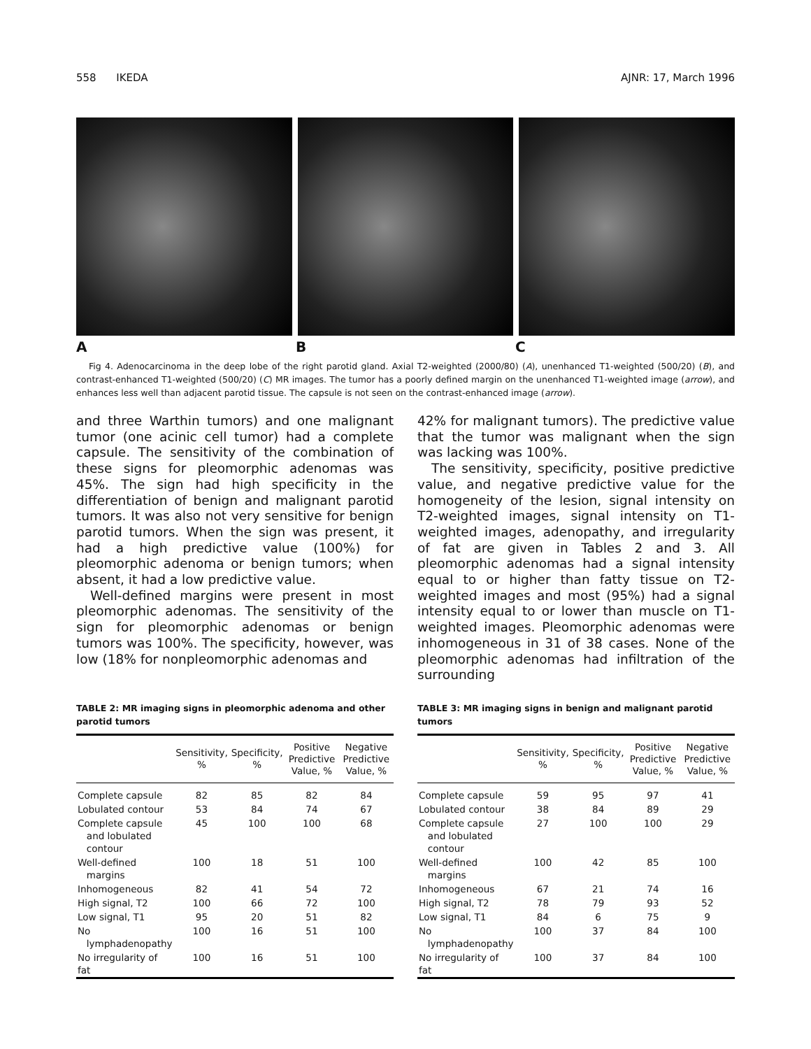558 IKEDA AJNR: 17, March 1996
A B C
Fig 4. Adenocarcinoma in the deep lobe of the right parotid gland. Axial T2-weighted (2000/80) (A), unenhanced T1-weighted (500/20) (B), and contrast-enhanced T1-weighted (500/20) (C) MR images. The tumor has a poorly defined margin on the unenhanced T1-weighted image (arrow), and enhances less well than adjacent parotid tissue. The capsule is not seen on the contrast-enhanced image (arrow).
and three Warthin tumors) and one malignant tumor (one acinic cell tumor) had a complete capsule. The sensitivity of the combination of these signs for pleomorphic adenomas was 45%. The sign had high specificity in the differentiation of benign and malignant parotid tumors. It was also not very sensitive for benign parotid tumors. When the sign was present, it had a high predictive value (100%) for pleomorphic adenoma or benign tumors; when absent, it had a low predictive value.
Well-defined margins were present in most pleomorphic adenomas. The sensitivity of the sign for pleomorphic adenomas or benign tumors was 100%. The specificity, however, was low (18% for nonpleomorphic adenomas and
42% for malignant tumors). The predictive value that the tumor was malignant when the sign was lacking was 100%.
The sensitivity, specificity, positive predictive value, and negative predictive value for the homogeneity of the lesion, signal intensity on T2-weighted images, signal intensity on T1-weighted images, adenopathy, and irregularity of fat are given in Tables 2 and 3. All pleomorphic adenomas had a signal intensity equal to or higher than fatty tissue on T2-weighted images and most (95%) had a signal intensity equal to or lower than muscle on T1-weighted images. Pleomorphic adenomas were inhomogeneous in 31 of 38 cases. None of the pleomorphic adenomas had infiltration of the surrounding
TABLE 2: MR imaging signs in pleomorphic adenoma and other parotid tumors
| | Sensitivity, % | Specificity, % | Positive Predictive Value, % | Negative Predictive Value, % |
| --- | --- | --- | --- | --- |
| Complete capsule | 82 | 85 | 82 | 84 |
| Lobulated contour | 53 | 84 | 74 | 67 |
| Complete capsule and lobulated contour | 45 | 100 | 100 | 68 |
| Well-defined margins | 100 | 18 | 51 | 100 |
| Inhomogeneous | 82 | 41 | 54 | 72 |
| High signal, T2 | 100 | 66 | 72 | 100 |
| Low signal, T1 | 95 | 20 | 51 | 82 |
| No lymphadenopathy | 100 | 16 | 51 | 100 |
| No irregularity of fat | 100 | 16 | 51 | 100 |
TABLE 3: MR imaging signs in benign and malignant parotid tumors
| | Sensitivity, % | Specificity, % | Positive Predictive Value, % | Negative Predictive Value, % |
| --- | --- | --- | --- | --- |
| Complete capsule | 59 | 95 | 97 | 41 |
| Lobulated contour | 38 | 84 | 89 | 29 |
| Complete capsule and lobulated contour | 27 | 100 | 100 | 29 |
| Well-defined margins | 100 | 42 | 85 | 100 |
| Inhomogeneous | 67 | 21 | 74 | 16 |
| High signal, T2 | 78 | 79 | 93 | 52 |
| Low signal, T1 | 84 | 6 | 75 | 9 |
| No lymphadenopathy | 100 | 37 | 84 | 100 |
| No irregularity of fat | 100 | 37 | 84 | 100 |